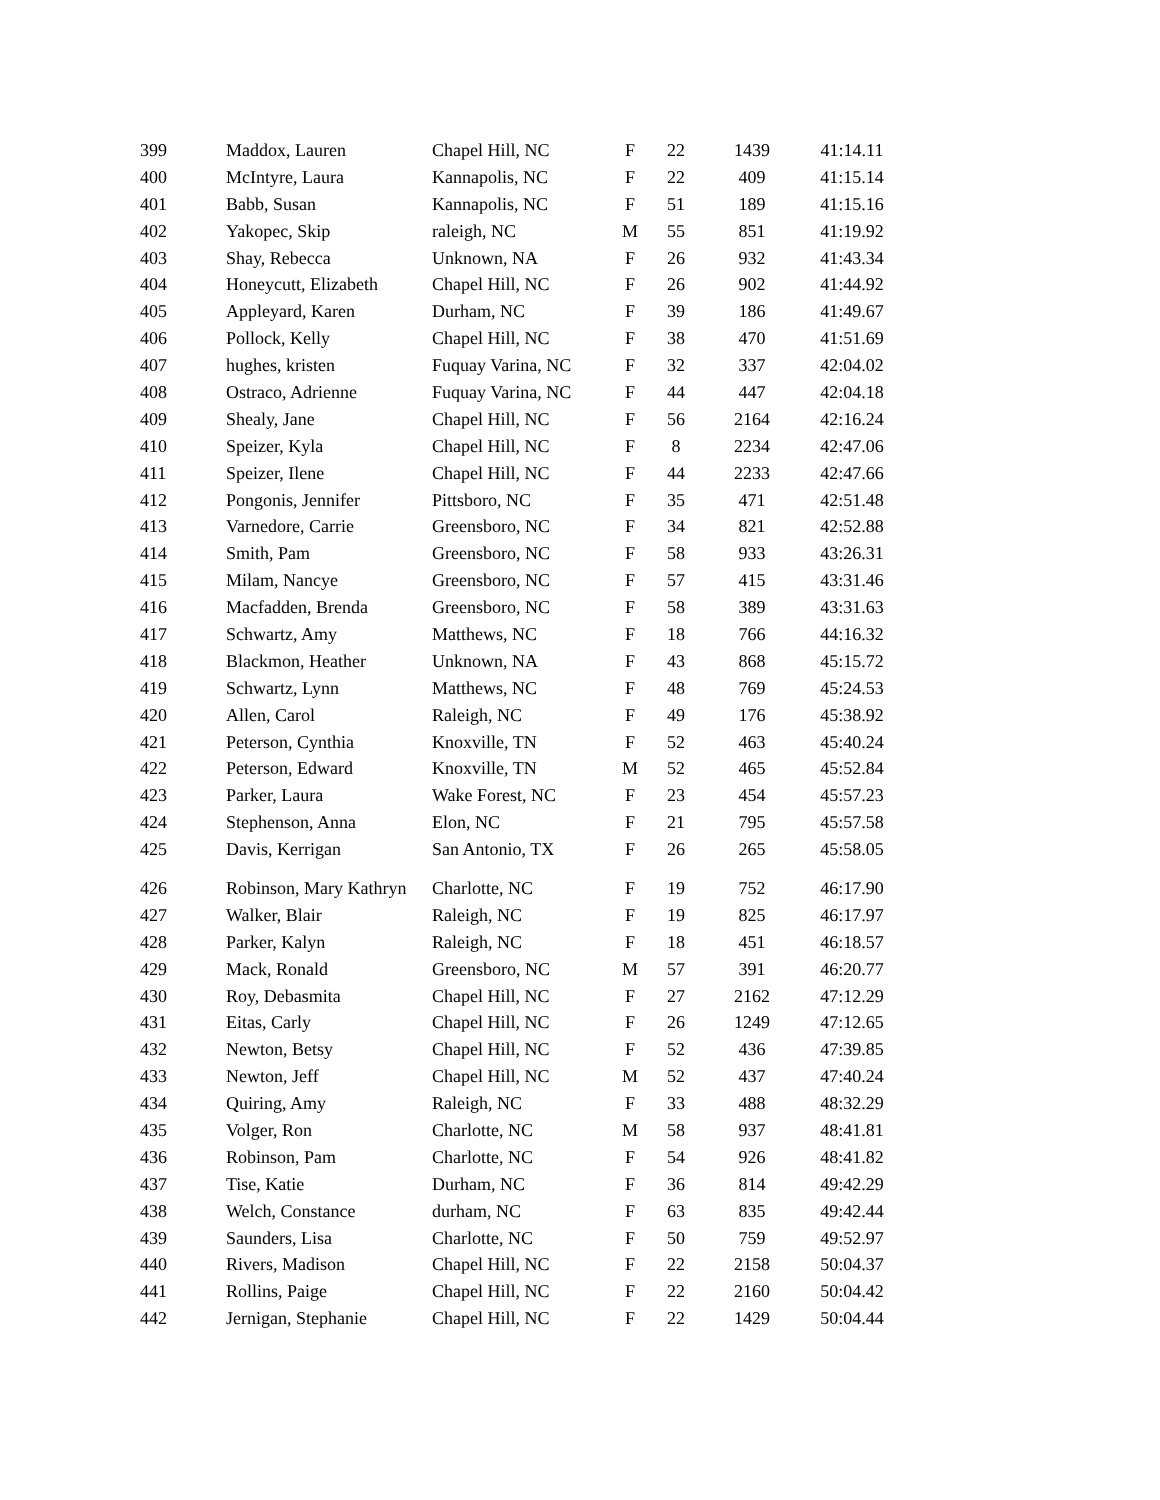| 399 | Maddox, Lauren | Chapel Hill, NC | F | 22 | 1439 | 41:14.11 |
| 400 | McIntyre, Laura | Kannapolis, NC | F | 22 | 409 | 41:15.14 |
| 401 | Babb, Susan | Kannapolis, NC | F | 51 | 189 | 41:15.16 |
| 402 | Yakopec, Skip | raleigh, NC | M | 55 | 851 | 41:19.92 |
| 403 | Shay, Rebecca | Unknown, NA | F | 26 | 932 | 41:43.34 |
| 404 | Honeycutt, Elizabeth | Chapel Hill, NC | F | 26 | 902 | 41:44.92 |
| 405 | Appleyard, Karen | Durham, NC | F | 39 | 186 | 41:49.67 |
| 406 | Pollock, Kelly | Chapel Hill, NC | F | 38 | 470 | 41:51.69 |
| 407 | hughes, kristen | Fuquay Varina, NC | F | 32 | 337 | 42:04.02 |
| 408 | Ostraco, Adrienne | Fuquay Varina, NC | F | 44 | 447 | 42:04.18 |
| 409 | Shealy, Jane | Chapel Hill, NC | F | 56 | 2164 | 42:16.24 |
| 410 | Speizer, Kyla | Chapel Hill, NC | F | 8 | 2234 | 42:47.06 |
| 411 | Speizer, Ilene | Chapel Hill, NC | F | 44 | 2233 | 42:47.66 |
| 412 | Pongonis, Jennifer | Pittsboro, NC | F | 35 | 471 | 42:51.48 |
| 413 | Varnedore, Carrie | Greensboro, NC | F | 34 | 821 | 42:52.88 |
| 414 | Smith, Pam | Greensboro, NC | F | 58 | 933 | 43:26.31 |
| 415 | Milam, Nancye | Greensboro, NC | F | 57 | 415 | 43:31.46 |
| 416 | Macfadden, Brenda | Greensboro, NC | F | 58 | 389 | 43:31.63 |
| 417 | Schwartz, Amy | Matthews, NC | F | 18 | 766 | 44:16.32 |
| 418 | Blackmon, Heather | Unknown, NA | F | 43 | 868 | 45:15.72 |
| 419 | Schwartz, Lynn | Matthews, NC | F | 48 | 769 | 45:24.53 |
| 420 | Allen, Carol | Raleigh, NC | F | 49 | 176 | 45:38.92 |
| 421 | Peterson, Cynthia | Knoxville, TN | F | 52 | 463 | 45:40.24 |
| 422 | Peterson, Edward | Knoxville, TN | M | 52 | 465 | 45:52.84 |
| 423 | Parker, Laura | Wake Forest, NC | F | 23 | 454 | 45:57.23 |
| 424 | Stephenson, Anna | Elon, NC | F | 21 | 795 | 45:57.58 |
| 425 | Davis, Kerrigan | San Antonio, TX | F | 26 | 265 | 45:58.05 |
| 426 | Robinson, Mary Kathryn | Charlotte, NC | F | 19 | 752 | 46:17.90 |
| 427 | Walker, Blair | Raleigh, NC | F | 19 | 825 | 46:17.97 |
| 428 | Parker, Kalyn | Raleigh, NC | F | 18 | 451 | 46:18.57 |
| 429 | Mack, Ronald | Greensboro, NC | M | 57 | 391 | 46:20.77 |
| 430 | Roy, Debasmita | Chapel Hill, NC | F | 27 | 2162 | 47:12.29 |
| 431 | Eitas, Carly | Chapel Hill, NC | F | 26 | 1249 | 47:12.65 |
| 432 | Newton, Betsy | Chapel Hill, NC | F | 52 | 436 | 47:39.85 |
| 433 | Newton, Jeff | Chapel Hill, NC | M | 52 | 437 | 47:40.24 |
| 434 | Quiring, Amy | Raleigh, NC | F | 33 | 488 | 48:32.29 |
| 435 | Volger, Ron | Charlotte, NC | M | 58 | 937 | 48:41.81 |
| 436 | Robinson, Pam | Charlotte, NC | F | 54 | 926 | 48:41.82 |
| 437 | Tise, Katie | Durham, NC | F | 36 | 814 | 49:42.29 |
| 438 | Welch, Constance | durham, NC | F | 63 | 835 | 49:42.44 |
| 439 | Saunders, Lisa | Charlotte, NC | F | 50 | 759 | 49:52.97 |
| 440 | Rivers, Madison | Chapel Hill, NC | F | 22 | 2158 | 50:04.37 |
| 441 | Rollins, Paige | Chapel Hill, NC | F | 22 | 2160 | 50:04.42 |
| 442 | Jernigan, Stephanie | Chapel Hill, NC | F | 22 | 1429 | 50:04.44 |